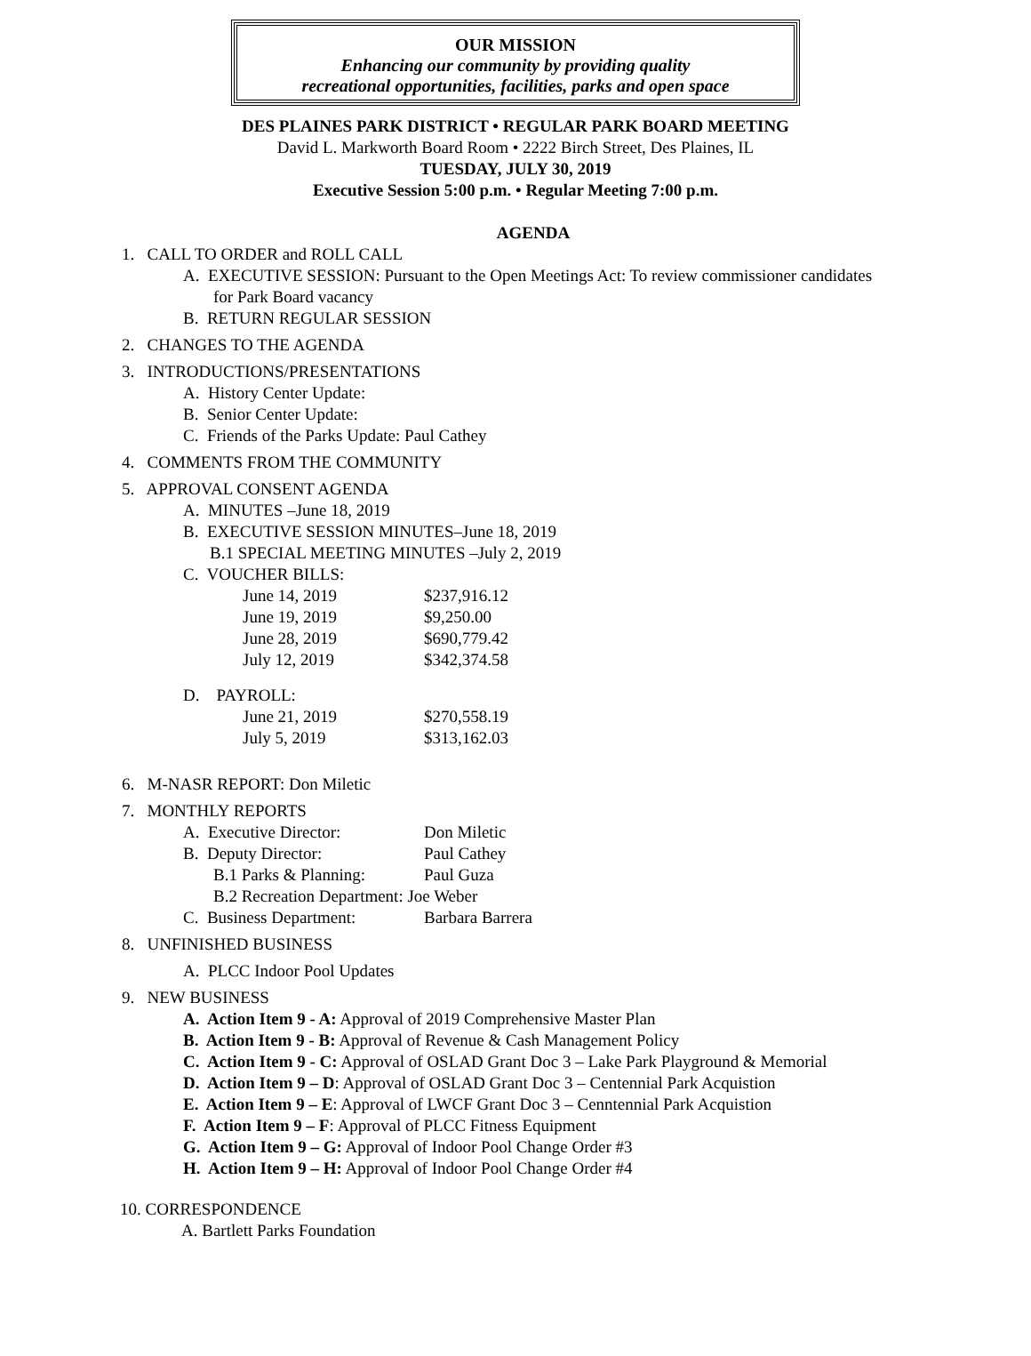OUR MISSION
Enhancing our community by providing quality
recreational opportunities, facilities, parks and open space
DES PLAINES PARK DISTRICT • REGULAR PARK BOARD MEETING
David L. Markworth Board Room • 2222 Birch Street, Des Plaines, IL
TUESDAY, JULY 30, 2019
Executive Session 5:00 p.m. • Regular Meeting 7:00 p.m.
AGENDA
1. CALL TO ORDER and ROLL CALL
A. EXECUTIVE SESSION: Pursuant to the Open Meetings Act: To review commissioner candidates
for Park Board vacancy
B. RETURN REGULAR SESSION
2. CHANGES TO THE AGENDA
3. INTRODUCTIONS/PRESENTATIONS
A. History Center Update:
B. Senior Center Update:
C. Friends of the Parks Update: Paul Cathey
4. COMMENTS FROM THE COMMUNITY
5. APPROVAL CONSENT AGENDA
A. MINUTES –June 18, 2019
B. EXECUTIVE SESSION MINUTES–June 18, 2019
B.1 SPECIAL MEETING MINUTES –July 2, 2019
C. VOUCHER BILLS:
| June 14, 2019 | $237,916.12 |
| June 19, 2019 | $9,250.00 |
| June 28, 2019 | $690,779.42 |
| July 12, 2019 | $342,374.58 |
D. PAYROLL:
| June 21, 2019 | $270,558.19 |
| July 5, 2019 | $313,162.03 |
6. M-NASR REPORT: Don Miletic
7. MONTHLY REPORTS
| A. Executive Director: | Don Miletic |
| B. Deputy Director: | Paul Cathey |
| B.1 Parks & Planning: | Paul Guza |
| B.2 Recreation Department: Joe Weber | |
| C. Business Department: | Barbara Barrera |
8. UNFINISHED BUSINESS
A. PLCC Indoor Pool Updates
9. NEW BUSINESS
A. Action Item 9 - A: Approval of 2019 Comprehensive Master Plan
B. Action Item 9 - B: Approval of Revenue & Cash Management Policy
C. Action Item 9 - C: Approval of OSLAD Grant Doc 3 – Lake Park Playground & Memorial
D. Action Item 9 – D: Approval of OSLAD Grant Doc 3 – Centennial Park Acquistion
E. Action Item 9 – E: Approval of LWCF Grant Doc 3 – Cenntennial Park Acquistion
F. Action Item 9 – F: Approval of PLCC Fitness Equipment
G. Action Item 9 – G: Approval of Indoor Pool Change Order #3
H. Action Item 9 – H: Approval of Indoor Pool Change Order #4
10. CORRESPONDENCE
A. Bartlett Parks Foundation